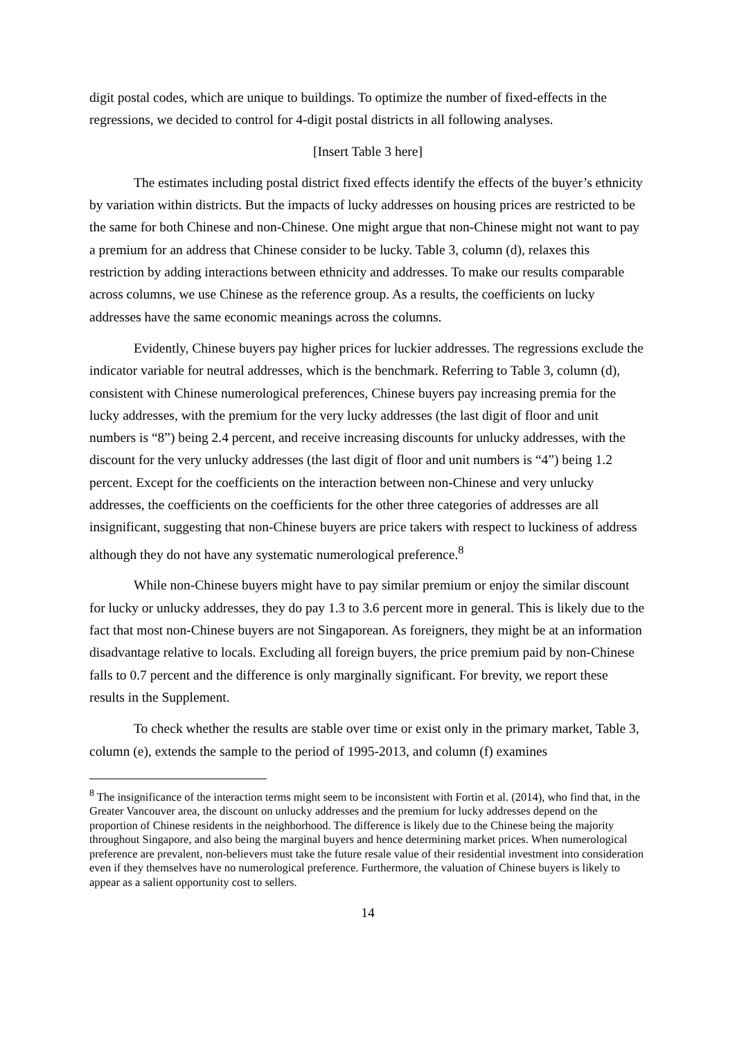digit postal codes, which are unique to buildings. To optimize the number of fixed-effects in the regressions, we decided to control for 4-digit postal districts in all following analyses.
[Insert Table 3 here]
The estimates including postal district fixed effects identify the effects of the buyer’s ethnicity by variation within districts. But the impacts of lucky addresses on housing prices are restricted to be the same for both Chinese and non-Chinese. One might argue that non-Chinese might not want to pay a premium for an address that Chinese consider to be lucky. Table 3, column (d), relaxes this restriction by adding interactions between ethnicity and addresses. To make our results comparable across columns, we use Chinese as the reference group. As a results, the coefficients on lucky addresses have the same economic meanings across the columns.
Evidently, Chinese buyers pay higher prices for luckier addresses. The regressions exclude the indicator variable for neutral addresses, which is the benchmark. Referring to Table 3, column (d), consistent with Chinese numerological preferences, Chinese buyers pay increasing premia for the lucky addresses, with the premium for the very lucky addresses (the last digit of floor and unit numbers is “8”) being 2.4 percent, and receive increasing discounts for unlucky addresses, with the discount for the very unlucky addresses (the last digit of floor and unit numbers is “4”) being 1.2 percent. Except for the coefficients on the interaction between non-Chinese and very unlucky addresses, the coefficients on the coefficients for the other three categories of addresses are all insignificant, suggesting that non-Chinese buyers are price takers with respect to luckiness of address although they do not have any systematic numerological preference.<sup>8</sup>
While non-Chinese buyers might have to pay similar premium or enjoy the similar discount for lucky or unlucky addresses, they do pay 1.3 to 3.6 percent more in general. This is likely due to the fact that most non-Chinese buyers are not Singaporean. As foreigners, they might be at an information disadvantage relative to locals. Excluding all foreign buyers, the price premium paid by non-Chinese falls to 0.7 percent and the difference is only marginally significant. For brevity, we report these results in the Supplement.
To check whether the results are stable over time or exist only in the primary market, Table 3, column (e), extends the sample to the period of 1995-2013, and column (f) examines
<sup>8</sup> The insignificance of the interaction terms might seem to be inconsistent with Fortin et al. (2014), who find that, in the Greater Vancouver area, the discount on unlucky addresses and the premium for lucky addresses depend on the proportion of Chinese residents in the neighborhood. The difference is likely due to the Chinese being the majority throughout Singapore, and also being the marginal buyers and hence determining market prices. When numerological preference are prevalent, non-believers must take the future resale value of their residential investment into consideration even if they themselves have no numerological preference. Furthermore, the valuation of Chinese buyers is likely to appear as a salient opportunity cost to sellers.
14